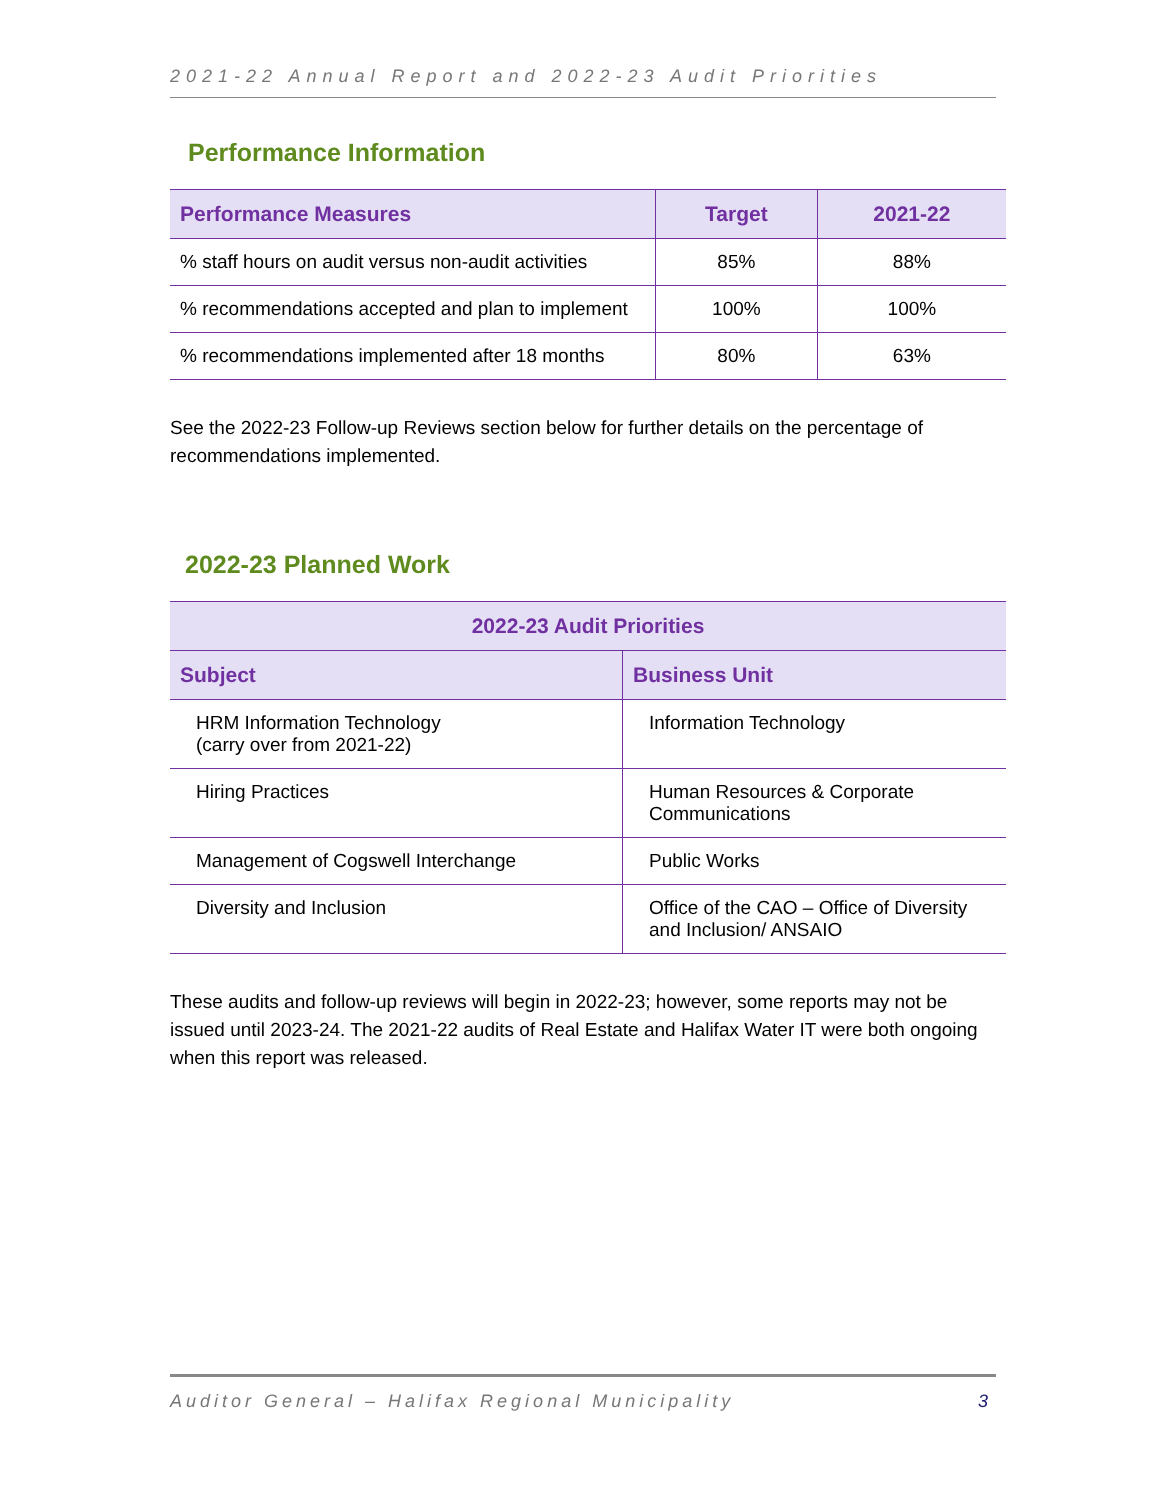2021-22 Annual Report and 2022-23 Audit Priorities
Performance Information
| Performance Measures | Target | 2021-22 |
| --- | --- | --- |
| % staff hours on audit versus non-audit activities | 85% | 88% |
| % recommendations accepted and plan to implement | 100% | 100% |
| % recommendations implemented after 18 months | 80% | 63% |
See the 2022-23 Follow-up Reviews section below for further details on the percentage of recommendations implemented.
2022-23 Planned Work
| 2022-23 Audit Priorities | |
| --- | --- |
| Subject | Business Unit |
| HRM Information Technology (carry over from 2021-22) | Information Technology |
| Hiring Practices | Human Resources & Corporate Communications |
| Management of Cogswell Interchange | Public Works |
| Diversity and Inclusion | Office of the CAO – Office of Diversity and Inclusion/ ANSAIO |
These audits and follow-up reviews will begin in 2022-23; however, some reports may not be issued until 2023-24. The 2021-22 audits of Real Estate and Halifax Water IT were both ongoing when this report was released.
Auditor General – Halifax Regional Municipality 3